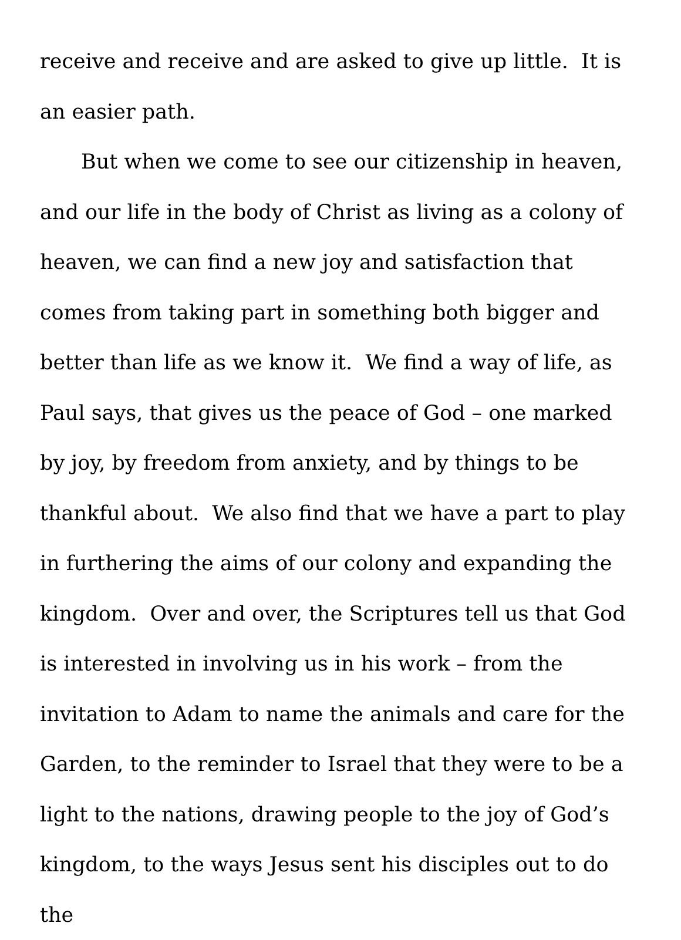receive and receive and are asked to give up little. It is an easier path.
But when we come to see our citizenship in heaven, and our life in the body of Christ as living as a colony of heaven, we can find a new joy and satisfaction that comes from taking part in something both bigger and better than life as we know it. We find a way of life, as Paul says, that gives us the peace of God – one marked by joy, by freedom from anxiety, and by things to be thankful about. We also find that we have a part to play in furthering the aims of our colony and expanding the kingdom. Over and over, the Scriptures tell us that God is interested in involving us in his work – from the invitation to Adam to name the animals and care for the Garden, to the reminder to Israel that they were to be a light to the nations, drawing people to the joy of God’s kingdom, to the ways Jesus sent his disciples out to do the